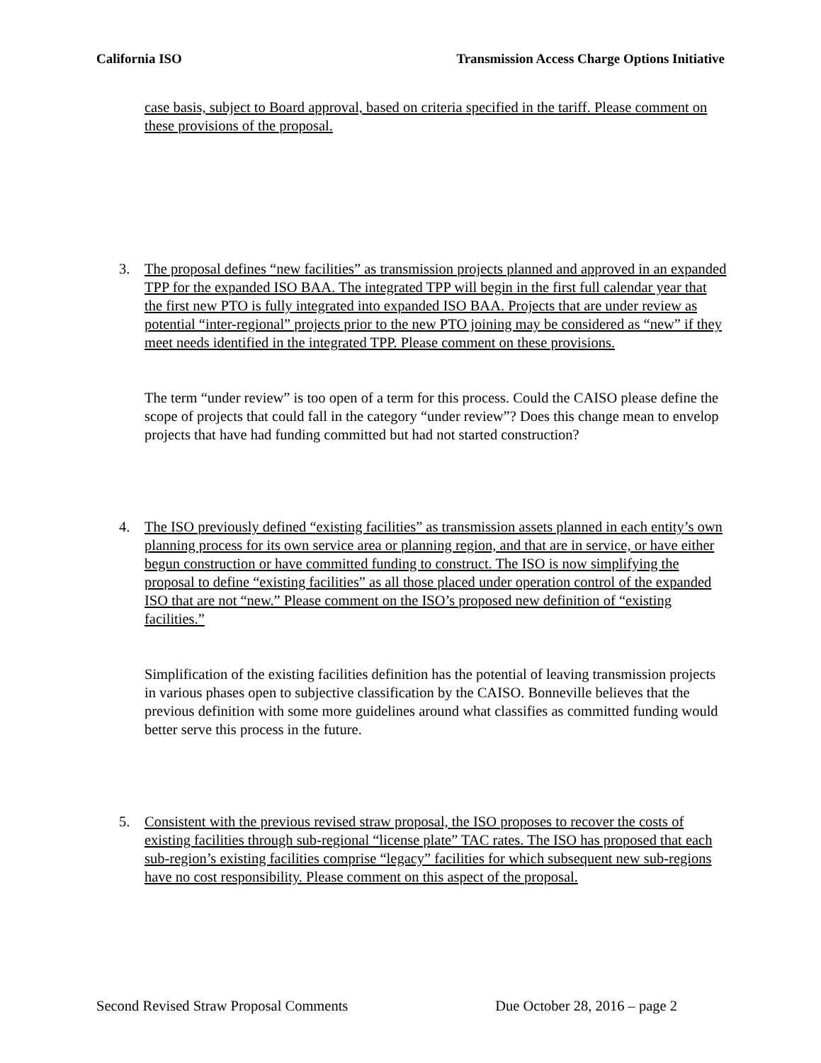California ISO Transmission Access Charge Options Initiative
case basis, subject to Board approval, based on criteria specified in the tariff. Please comment on these provisions of the proposal.
3. The proposal defines “new facilities” as transmission projects planned and approved in an expanded TPP for the expanded ISO BAA. The integrated TPP will begin in the first full calendar year that the first new PTO is fully integrated into expanded ISO BAA. Projects that are under review as potential “inter-regional” projects prior to the new PTO joining may be considered as “new” if they meet needs identified in the integrated TPP. Please comment on these provisions.
The term “under review” is too open of a term for this process. Could the CAISO please define the scope of projects that could fall in the category “under review”? Does this change mean to envelop projects that have had funding committed but had not started construction?
4. The ISO previously defined “existing facilities” as transmission assets planned in each entity’s own planning process for its own service area or planning region, and that are in service, or have either begun construction or have committed funding to construct. The ISO is now simplifying the proposal to define “existing facilities” as all those placed under operation control of the expanded ISO that are not “new.” Please comment on the ISO’s proposed new definition of “existing facilities.”
Simplification of the existing facilities definition has the potential of leaving transmission projects in various phases open to subjective classification by the CAISO. Bonneville believes that the previous definition with some more guidelines around what classifies as committed funding would better serve this process in the future.
5. Consistent with the previous revised straw proposal, the ISO proposes to recover the costs of existing facilities through sub-regional “license plate” TAC rates. The ISO has proposed that each sub-region’s existing facilities comprise “legacy” facilities for which subsequent new sub-regions have no cost responsibility. Please comment on this aspect of the proposal.
Second Revised Straw Proposal Comments Due October 28, 2016 – page 2